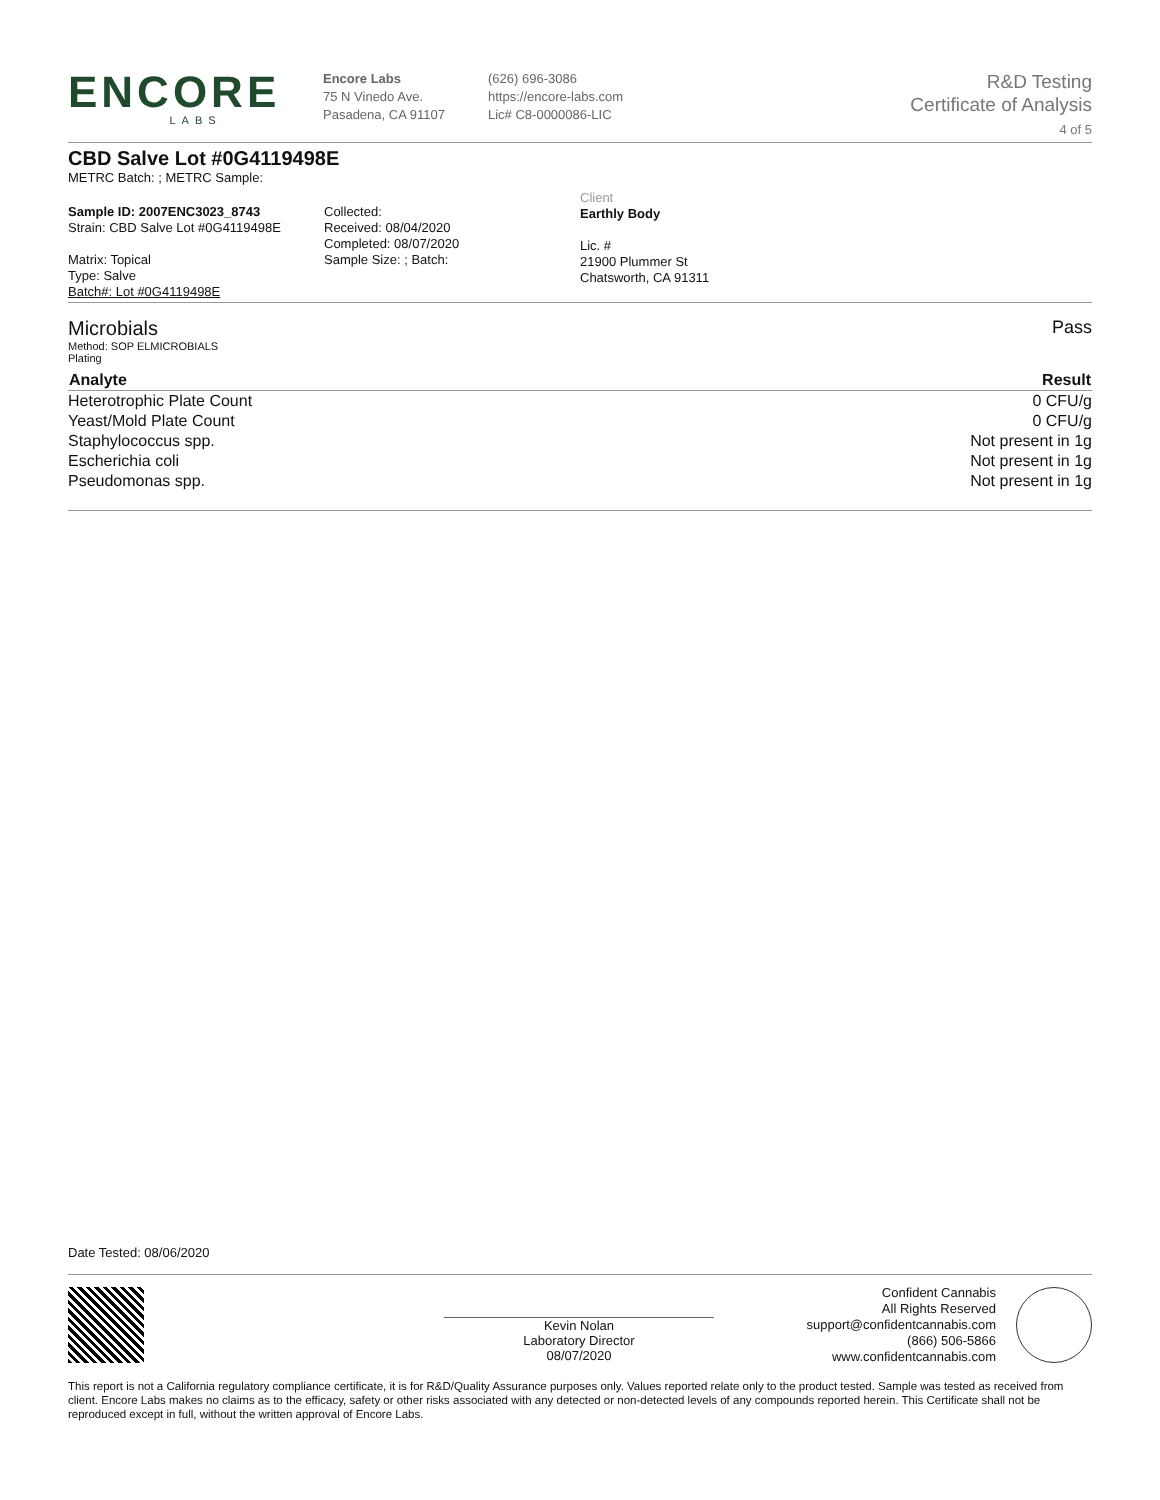ENCORE
LABS
Encore Labs
75 N Vinedo Ave.
Pasadena, CA 91107
(626) 696-3086
https://encore-labs.com
Lic# C8-0000086-LIC
R&D Testing
Certificate of Analysis
4 of 5
CBD Salve Lot #0G4119498E
METRC Batch: ; METRC Sample:
Sample ID: 2007ENC3023_8743
Strain: CBD Salve Lot #0G4119498E
Matrix: Topical
Type: Salve
Batch#: Lot #0G4119498E
Collected:
Received: 08/04/2020
Completed: 08/07/2020
Sample Size: ; Batch:
Client
Earthly Body
Lic. #
21900 Plummer St
Chatsworth, CA 91311
Microbials
Method: SOP ELMICROBIALS
Plating
Pass
| Analyte | Result |
| --- | --- |
| Heterotrophic Plate Count | 0 CFU/g |
| Yeast/Mold Plate Count | 0 CFU/g |
| Staphylococcus spp. | Not present in 1g |
| Escherichia coli | Not present in 1g |
| Pseudomonas spp. | Not present in 1g |
Date Tested: 08/06/2020
Kevin Nolan
Laboratory Director
08/07/2020
Confident Cannabis
All Rights Reserved
support@confidentcannabis.com
(866) 506-5866
www.confidentcannabis.com
This report is not a California regulatory compliance certificate, it is for R&D/Quality Assurance purposes only. Values reported relate only to the product tested. Sample was tested as received from client. Encore Labs makes no claims as to the efficacy, safety or other risks associated with any detected or non-detected levels of any compounds reported herein. This Certificate shall not be reproduced except in full, without the written approval of Encore Labs.